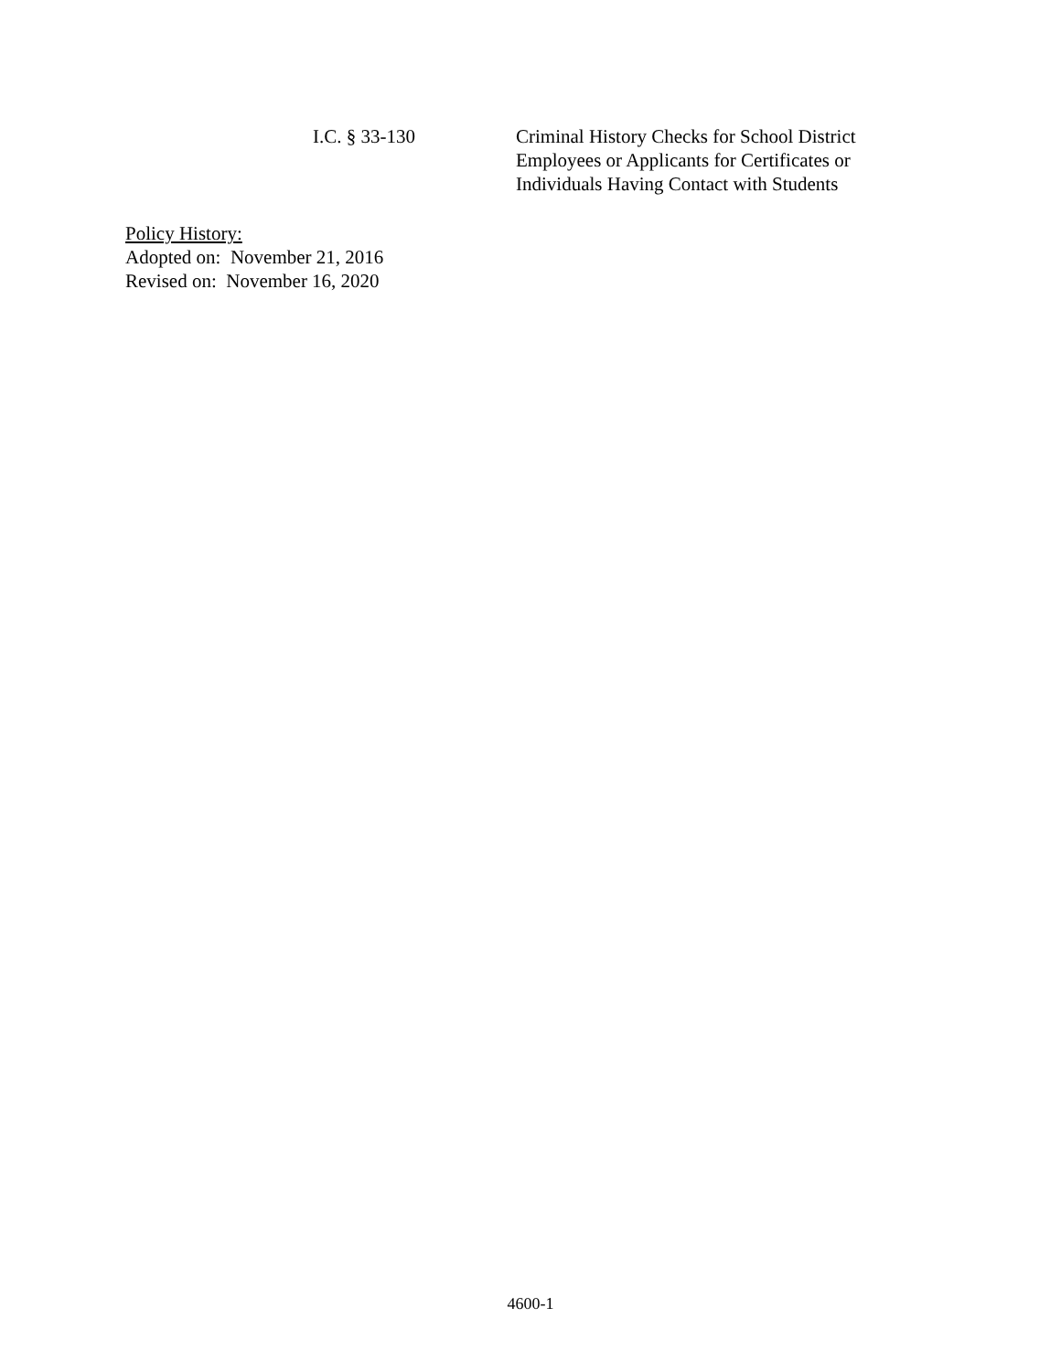I.C. § 33-130 Criminal History Checks for School District Employees or Applicants for Certificates or Individuals Having Contact with Students
Policy History:
Adopted on: November 21, 2016
Revised on: November 16, 2020
4600-1